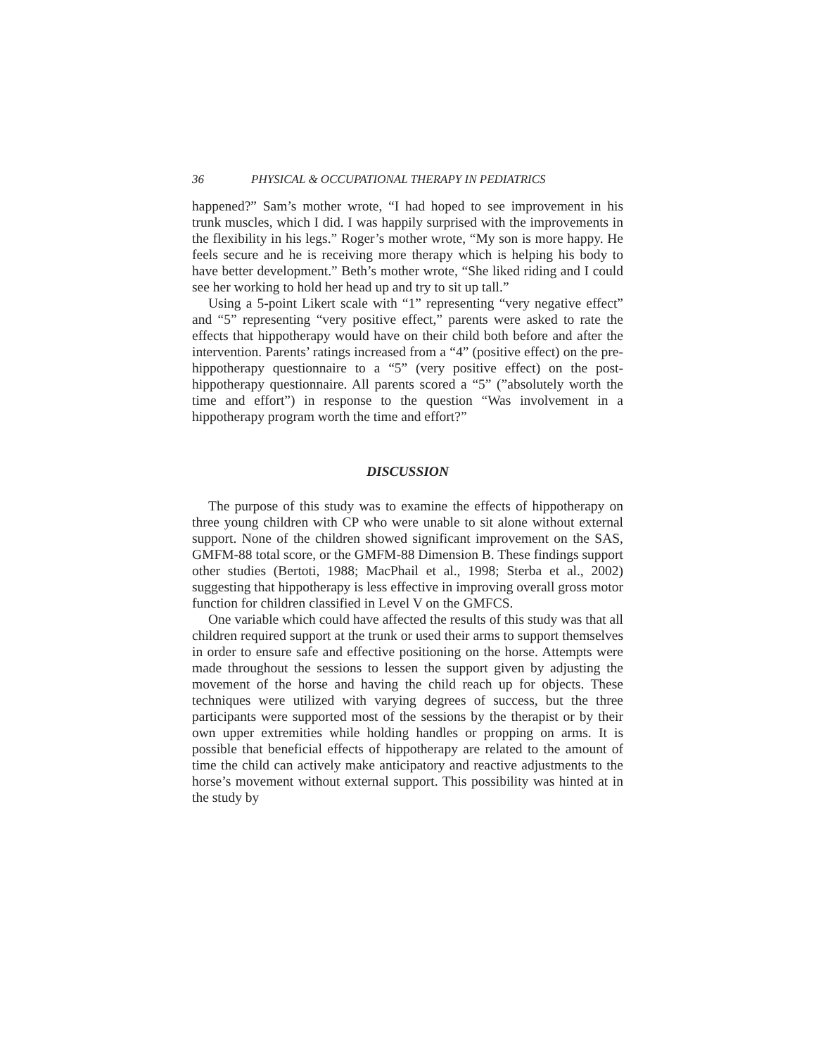36 PHYSICAL & OCCUPATIONAL THERAPY IN PEDIATRICS
happened?” Sam’s mother wrote, “I had hoped to see improvement in his trunk muscles, which I did. I was happily surprised with the improvements in the flexibility in his legs.” Roger’s mother wrote, “My son is more happy. He feels secure and he is receiving more therapy which is helping his body to have better development.” Beth’s mother wrote, “She liked riding and I could see her working to hold her head up and try to sit up tall.”
Using a 5-point Likert scale with “1” representing “very negative effect” and “5” representing “very positive effect,” parents were asked to rate the effects that hippotherapy would have on their child both before and after the intervention. Parents’ ratings increased from a “4” (positive effect) on the pre-hippotherapy questionnaire to a “5” (very positive effect) on the post-hippotherapy questionnaire. All parents scored a “5” (”absolutely worth the time and effort”) in response to the question “Was involvement in a hippotherapy program worth the time and effort?”
DISCUSSION
The purpose of this study was to examine the effects of hippotherapy on three young children with CP who were unable to sit alone without external support. None of the children showed significant improvement on the SAS, GMFM-88 total score, or the GMFM-88 Dimension B. These findings support other studies (Bertoti, 1988; MacPhail et al., 1998; Sterba et al., 2002) suggesting that hippotherapy is less effective in improving overall gross motor function for children classified in Level V on the GMFCS.
One variable which could have affected the results of this study was that all children required support at the trunk or used their arms to support themselves in order to ensure safe and effective positioning on the horse. Attempts were made throughout the sessions to lessen the support given by adjusting the movement of the horse and having the child reach up for objects. These techniques were utilized with varying degrees of success, but the three participants were supported most of the sessions by the therapist or by their own upper extremities while holding handles or propping on arms. It is possible that beneficial effects of hippotherapy are related to the amount of time the child can actively make anticipatory and reactive adjustments to the horse’s movement without external support. This possibility was hinted at in the study by